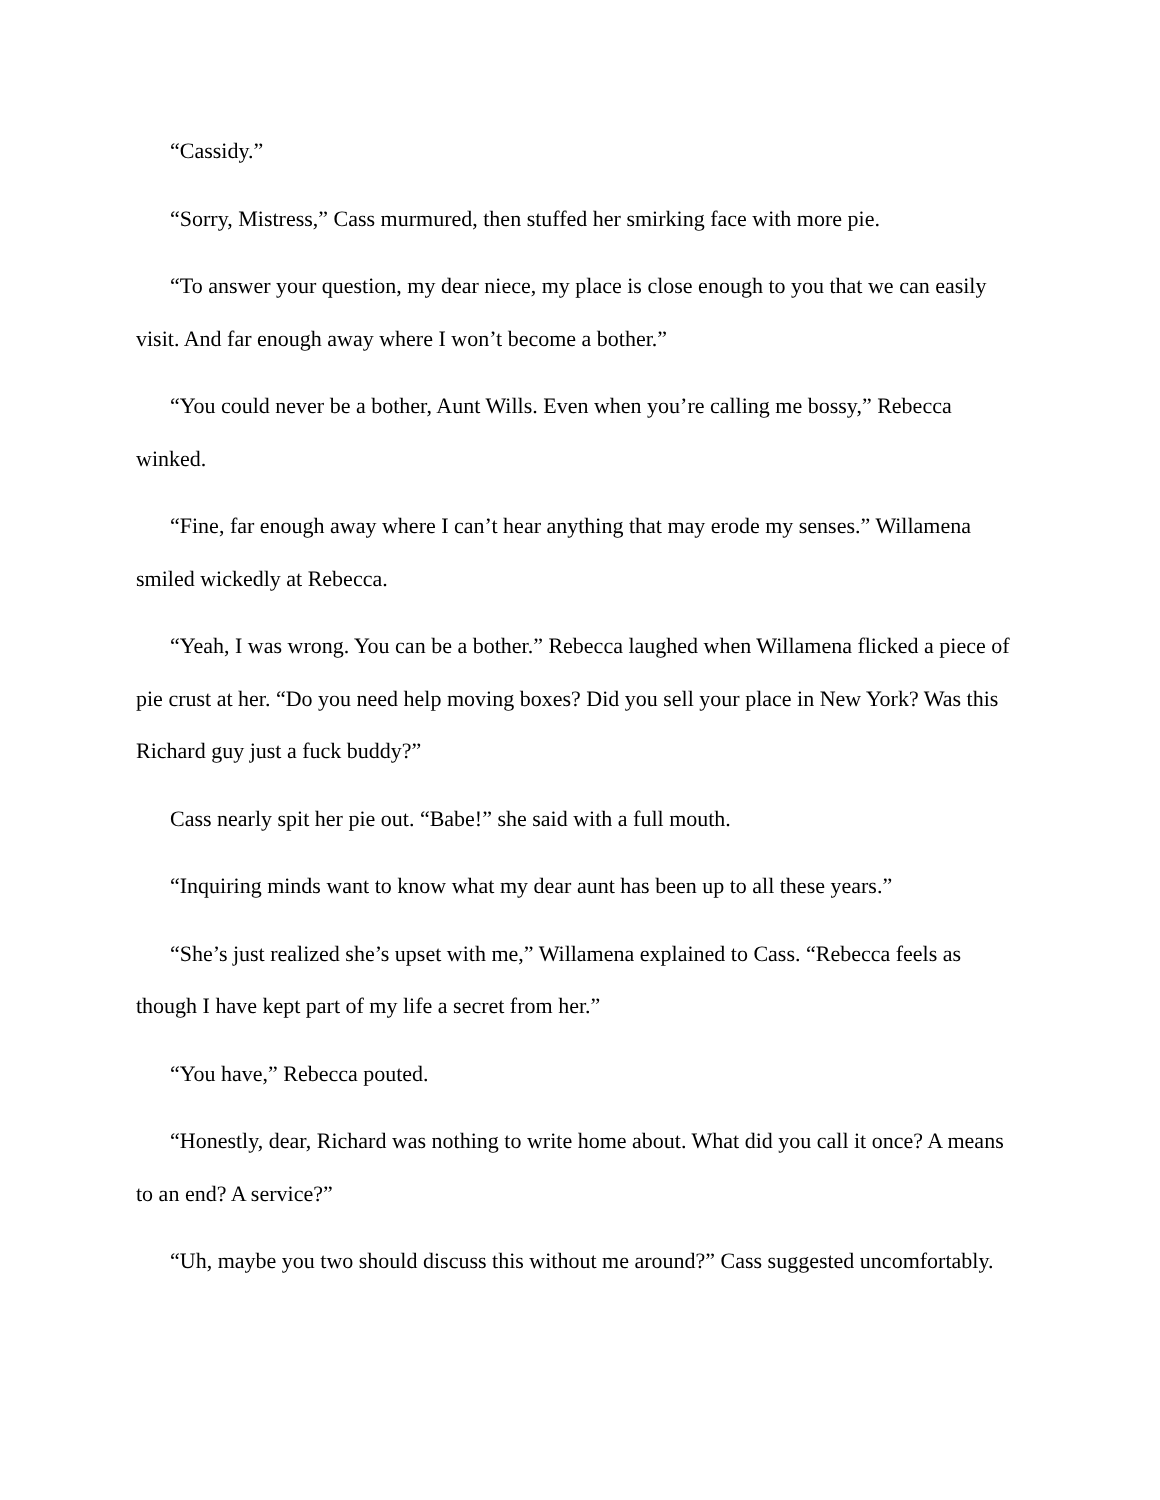“Cassidy.”
“Sorry, Mistress,” Cass murmured, then stuffed her smirking face with more pie.
“To answer your question, my dear niece, my place is close enough to you that we can easily visit. And far enough away where I won’t become a bother.”
“You could never be a bother, Aunt Wills. Even when you’re calling me bossy,” Rebecca winked.
“Fine, far enough away where I can’t hear anything that may erode my senses.” Willamena smiled wickedly at Rebecca.
“Yeah, I was wrong. You can be a bother.” Rebecca laughed when Willamena flicked a piece of pie crust at her. “Do you need help moving boxes? Did you sell your place in New York? Was this Richard guy just a fuck buddy?”
Cass nearly spit her pie out. “Babe!” she said with a full mouth.
“Inquiring minds want to know what my dear aunt has been up to all these years.”
“She’s just realized she’s upset with me,” Willamena explained to Cass. “Rebecca feels as though I have kept part of my life a secret from her.”
“You have,” Rebecca pouted.
“Honestly, dear, Richard was nothing to write home about. What did you call it once? A means to an end? A service?”
“Uh, maybe you two should discuss this without me around?” Cass suggested uncomfortably.